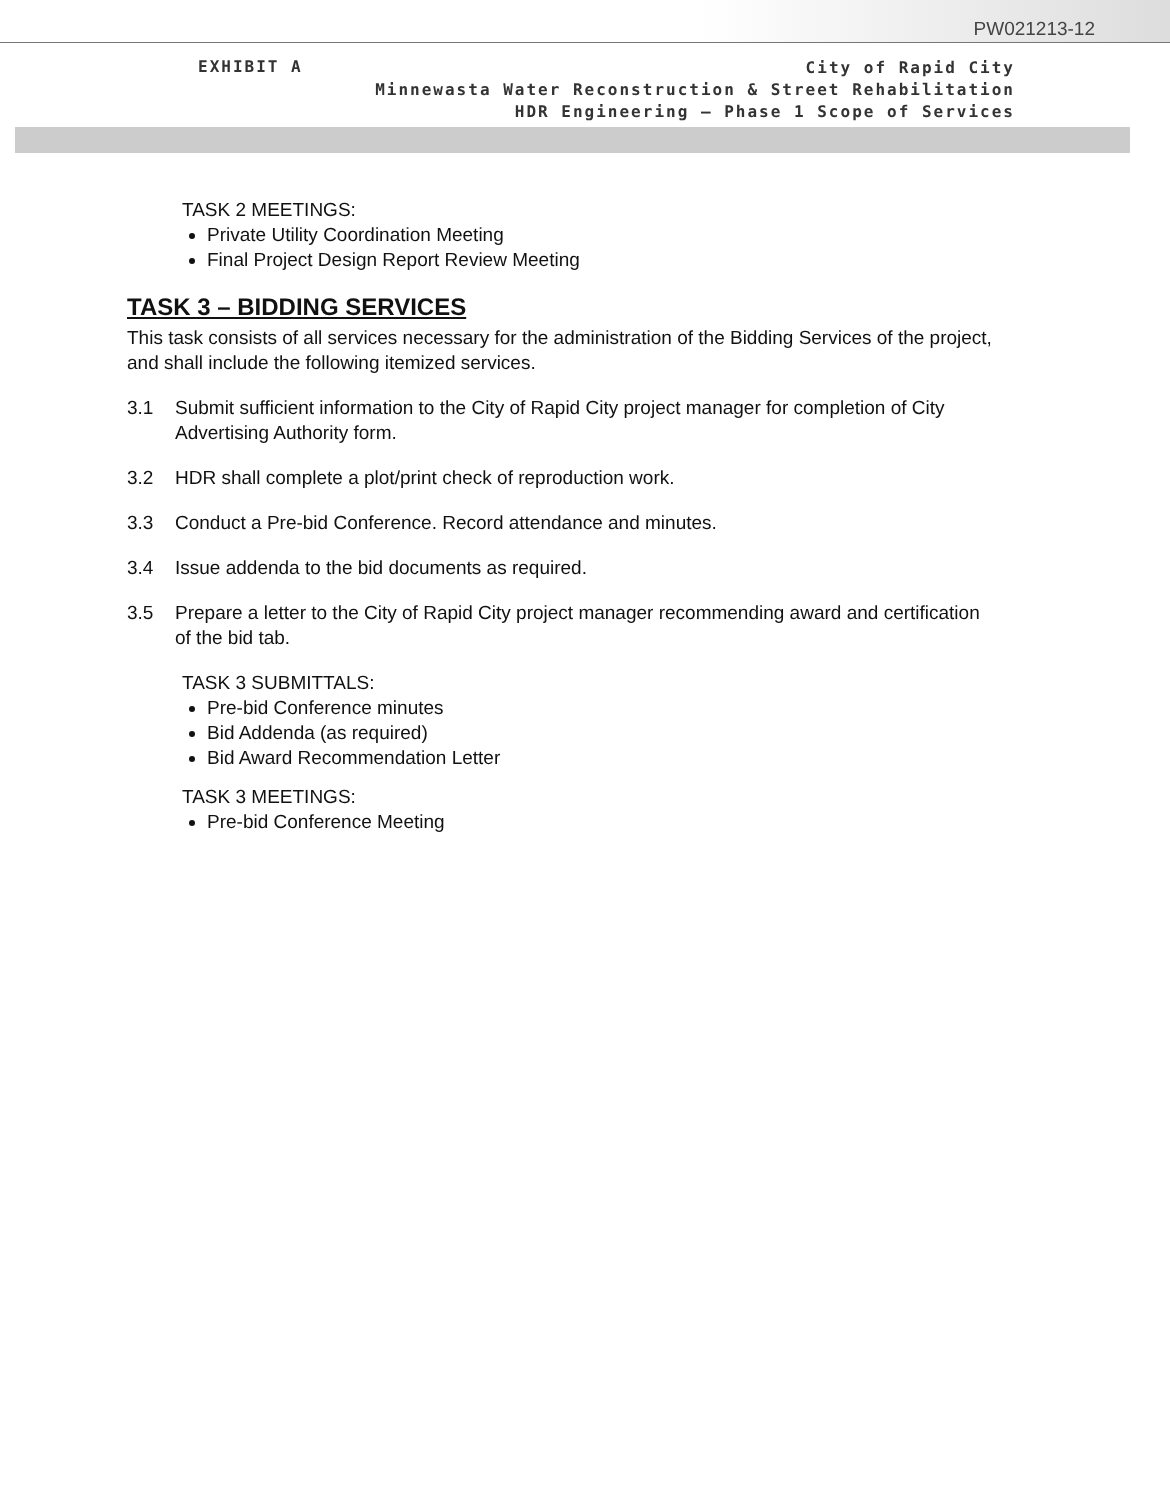PW021213-12
EXHIBIT A
City of Rapid City
Minnewasta Water Reconstruction & Street Rehabilitation
HDR Engineering – Phase 1 Scope of Services
TASK 2 MEETINGS:
Private Utility Coordination Meeting
Final Project Design Report Review Meeting
TASK 3 – BIDDING SERVICES
This task consists of all services necessary for the administration of the Bidding Services of the project, and shall include the following itemized services.
3.1 Submit sufficient information to the City of Rapid City project manager for completion of City Advertising Authority form.
3.2 HDR shall complete a plot/print check of reproduction work.
3.3 Conduct a Pre-bid Conference. Record attendance and minutes.
3.4 Issue addenda to the bid documents as required.
3.5 Prepare a letter to the City of Rapid City project manager recommending award and certification of the bid tab.
TASK 3 SUBMITTALS:
Pre-bid Conference minutes
Bid Addenda (as required)
Bid Award Recommendation Letter
TASK 3 MEETINGS:
Pre-bid Conference Meeting